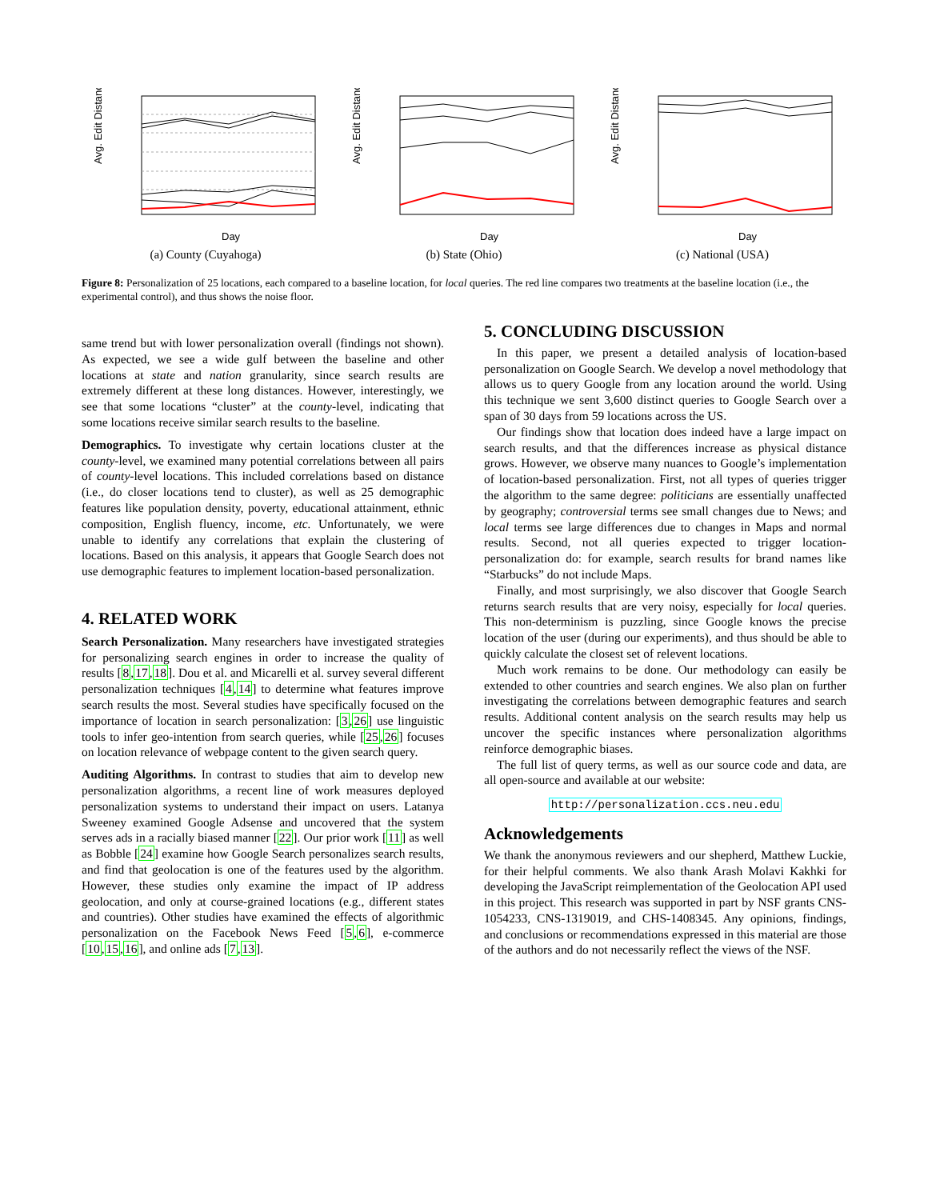Avg. Edit Distance
Day
(a) County (Cuyahoga)
Avg. Edit Distance
Day
(b) State (Ohio)
Avg. Edit Distance
Day
(c) National (USA)
Figure 8: Personalization of 25 locations, each compared to a baseline location, for local queries. The red line compares two treatments at the baseline location (i.e., the experimental control), and thus shows the noise floor.
same trend but with lower personalization overall (findings not shown). As expected, we see a wide gulf between the baseline and other locations at state and nation granularity, since search results are extremely different at these long distances. However, interestingly, we see that some locations “cluster” at the county-level, indicating that some locations receive similar search results to the baseline.
Demographics. To investigate why certain locations cluster at the county-level, we examined many potential correlations between all pairs of county-level locations. This included correlations based on distance (i.e., do closer locations tend to cluster), as well as 25 demographic features like population density, poverty, educational attainment, ethnic composition, English fluency, income, etc. Unfortunately, we were unable to identify any correlations that explain the clustering of locations. Based on this analysis, it appears that Google Search does not use demographic features to implement location-based personalization.
4. RELATED WORK
Search Personalization. Many researchers have investigated strategies for personalizing search engines in order to increase the quality of results [8,17,18]. Dou et al. and Micarelli et al. survey several different personalization techniques [4,14] to determine what features improve search results the most. Several studies have specifically focused on the importance of location in search personalization: [3,26] use linguistic tools to infer geo-intention from search queries, while [25,26] focuses on location relevance of webpage content to the given search query.
Auditing Algorithms. In contrast to studies that aim to develop new personalization algorithms, a recent line of work measures deployed personalization systems to understand their impact on users. Latanya Sweeney examined Google Adsense and uncovered that the system serves ads in a racially biased manner [22]. Our prior work [11] as well as Bobble [24] examine how Google Search personalizes search results, and find that geolocation is one of the features used by the algorithm. However, these studies only examine the impact of IP address geolocation, and only at course-grained locations (e.g., different states and countries). Other studies have examined the effects of algorithmic personalization on the Facebook News Feed [5,6], e-commerce [10,15,16], and online ads [7,13].
5. CONCLUDING DISCUSSION
In this paper, we present a detailed analysis of location-based personalization on Google Search. We develop a novel methodology that allows us to query Google from any location around the world. Using this technique we sent 3,600 distinct queries to Google Search over a span of 30 days from 59 locations across the US.
Our findings show that location does indeed have a large impact on search results, and that the differences increase as physical distance grows. However, we observe many nuances to Google’s implementation of location-based personalization. First, not all types of queries trigger the algorithm to the same degree: politicians are essentially unaffected by geography; controversial terms see small changes due to News; and local terms see large differences due to changes in Maps and normal results. Second, not all queries expected to trigger location-personalization do: for example, search results for brand names like “Starbucks” do not include Maps.
Finally, and most surprisingly, we also discover that Google Search returns search results that are very noisy, especially for local queries. This non-determinism is puzzling, since Google knows the precise location of the user (during our experiments), and thus should be able to quickly calculate the closest set of relevent locations.
Much work remains to be done. Our methodology can easily be extended to other countries and search engines. We also plan on further investigating the correlations between demographic features and search results. Additional content analysis on the search results may help us uncover the specific instances where personalization algorithms reinforce demographic biases.
The full list of query terms, as well as our source code and data, are all open-source and available at our website:
http://personalization.ccs.neu.edu
Acknowledgements
We thank the anonymous reviewers and our shepherd, Matthew Luckie, for their helpful comments. We also thank Arash Molavi Kakhki for developing the JavaScript reimplementation of the Geolocation API used in this project. This research was supported in part by NSF grants CNS-1054233, CNS-1319019, and CHS-1408345. Any opinions, findings, and conclusions or recommendations expressed in this material are those of the authors and do not necessarily reflect the views of the NSF.